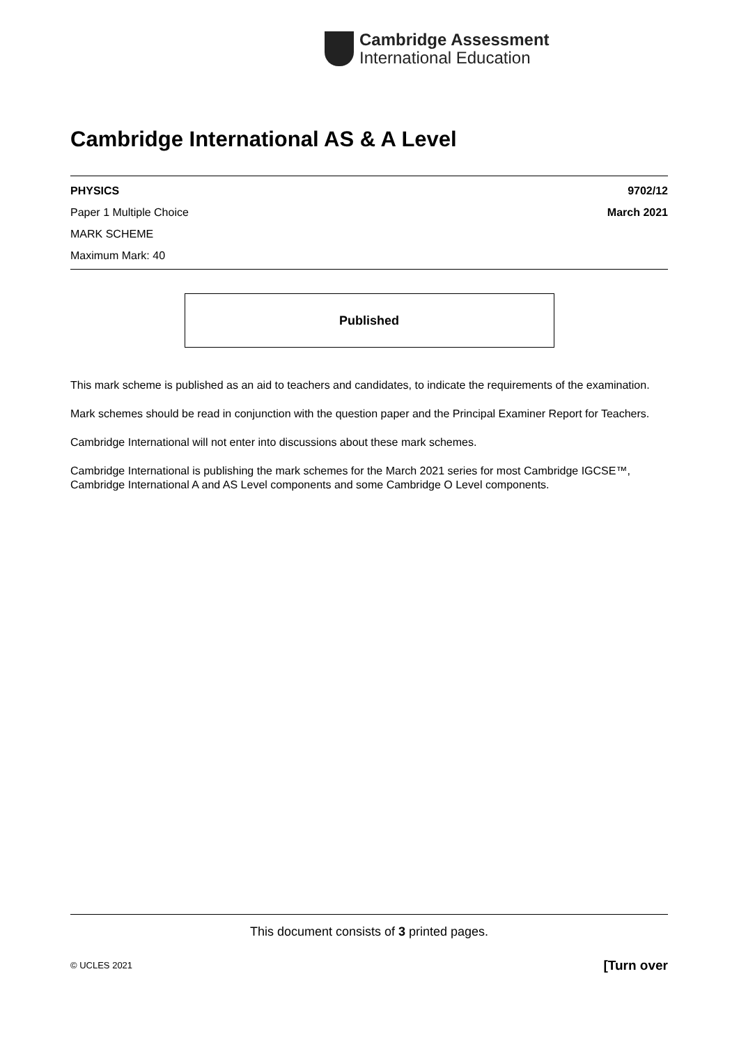Cambridge Assessment
International Education
Cambridge International AS & A Level
PHYSICS 9702/12
Paper 1 Multiple Choice March 2021
MARK SCHEME
Maximum Mark: 40
Published
This mark scheme is published as an aid to teachers and candidates, to indicate the requirements of the examination.
Mark schemes should be read in conjunction with the question paper and the Principal Examiner Report for Teachers.
Cambridge International will not enter into discussions about these mark schemes.
Cambridge International is publishing the mark schemes for the March 2021 series for most Cambridge IGCSE™, Cambridge International A and AS Level components and some Cambridge O Level components.
This document consists of 3 printed pages.
© UCLES 2021 [Turn over